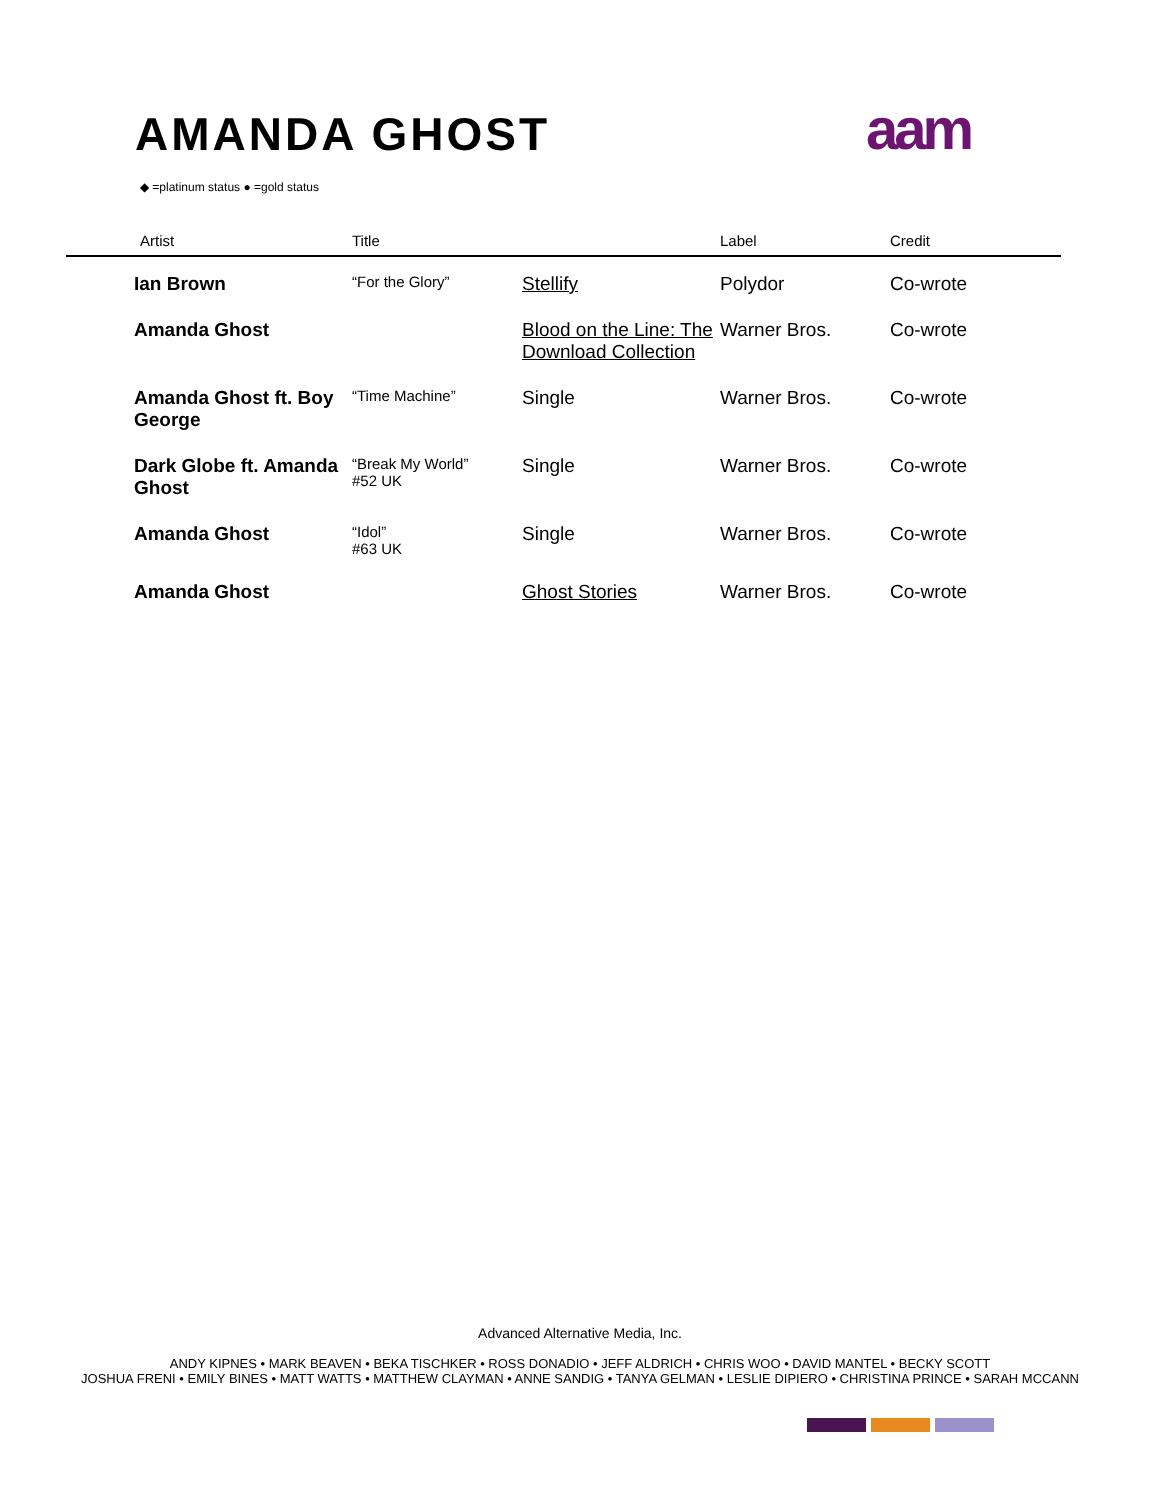AMANDA GHOST
aam
◆ =platinum status ● =gold status
| Artist | Title | | Label | Credit |
| --- | --- | --- | --- | --- |
| Ian Brown | “For the Glory” | Stellify | Polydor | Co-wrote |
| Amanda Ghost | | Blood on the Line: The Download Collection | Warner Bros. | Co-wrote |
| Amanda Ghost ft. Boy George | “Time Machine” | Single | Warner Bros. | Co-wrote |
| Dark Globe ft. Amanda Ghost | “Break My World” #52 UK | Single | Warner Bros. | Co-wrote |
| Amanda Ghost | “Idol” #63 UK | Single | Warner Bros. | Co-wrote |
| Amanda Ghost | | Ghost Stories | Warner Bros. | Co-wrote |
Advanced Alternative Media, Inc.
ANDY KIPNES • MARK BEAVEN • BEKA TISCHKER • ROSS DONADIO • JEFF ALDRICH • CHRIS WOO • DAVID MANTEL • BECKY SCOTT
JOSHUA FRENI • EMILY BINES • MATT WATTS • MATTHEW CLAYMAN • ANNE SANDIG • TANYA GELMAN • LESLIE DIPIERO • CHRISTINA PRINCE • SARAH MCCANN